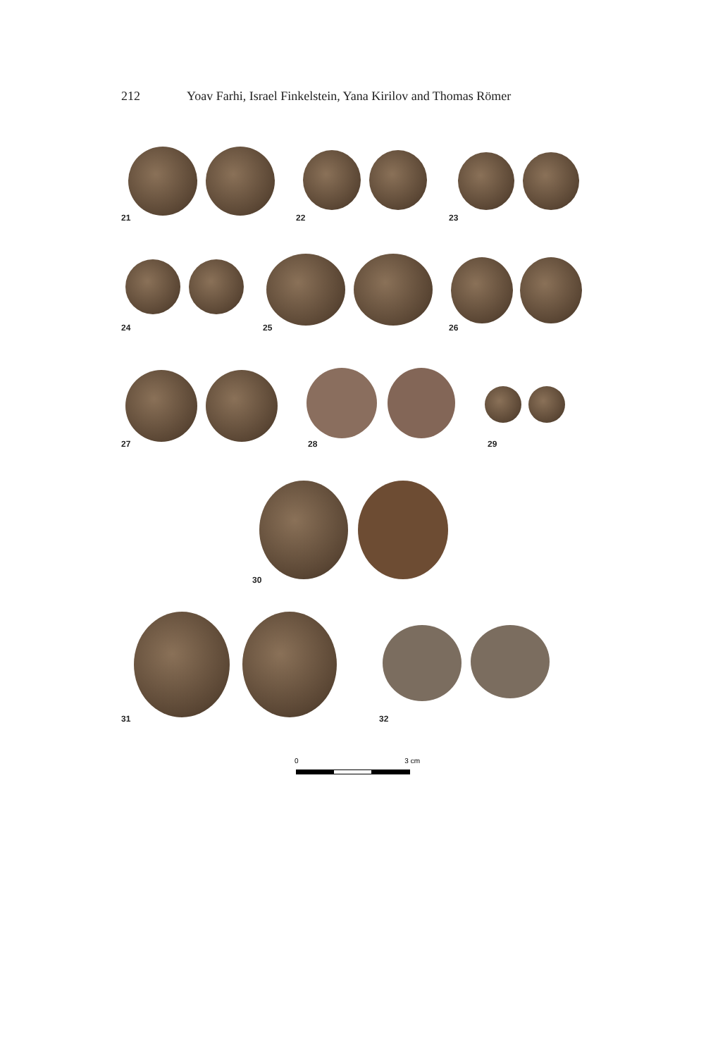212 Yoav Farhi, Israel Finkelstein, Yana Kirilov and Thomas Römer
21 22 23
24 25 26
27 28 29
30
31 32
0 3 cm